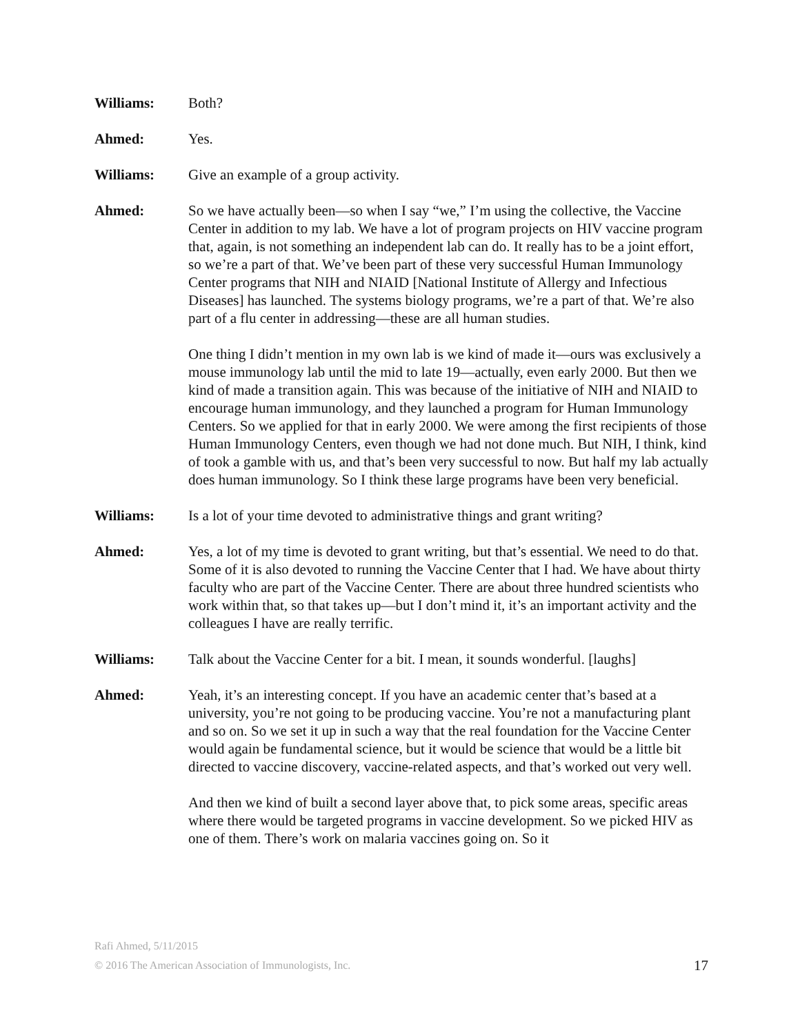Williams: Both?
Ahmed: Yes.
Williams: Give an example of a group activity.
Ahmed: So we have actually been—so when I say “we,” I’m using the collective, the Vaccine Center in addition to my lab. We have a lot of program projects on HIV vaccine program that, again, is not something an independent lab can do. It really has to be a joint effort, so we’re a part of that. We’ve been part of these very successful Human Immunology Center programs that NIH and NIAID [National Institute of Allergy and Infectious Diseases] has launched. The systems biology programs, we’re a part of that. We’re also part of a flu center in addressing—these are all human studies.
One thing I didn’t mention in my own lab is we kind of made it—ours was exclusively a mouse immunology lab until the mid to late 19—actually, even early 2000. But then we kind of made a transition again. This was because of the initiative of NIH and NIAID to encourage human immunology, and they launched a program for Human Immunology Centers. So we applied for that in early 2000. We were among the first recipients of those Human Immunology Centers, even though we had not done much. But NIH, I think, kind of took a gamble with us, and that’s been very successful to now. But half my lab actually does human immunology. So I think these large programs have been very beneficial.
Williams: Is a lot of your time devoted to administrative things and grant writing?
Ahmed: Yes, a lot of my time is devoted to grant writing, but that’s essential. We need to do that. Some of it is also devoted to running the Vaccine Center that I had. We have about thirty faculty who are part of the Vaccine Center. There are about three hundred scientists who work within that, so that takes up—but I don’t mind it, it’s an important activity and the colleagues I have are really terrific.
Williams: Talk about the Vaccine Center for a bit. I mean, it sounds wonderful. [laughs]
Ahmed: Yeah, it’s an interesting concept. If you have an academic center that’s based at a university, you’re not going to be producing vaccine. You’re not a manufacturing plant and so on. So we set it up in such a way that the real foundation for the Vaccine Center would again be fundamental science, but it would be science that would be a little bit directed to vaccine discovery, vaccine-related aspects, and that’s worked out very well.
And then we kind of built a second layer above that, to pick some areas, specific areas where there would be targeted programs in vaccine development. So we picked HIV as one of them. There’s work on malaria vaccines going on. So it
Rafi Ahmed, 5/11/2015
© 2016 The American Association of Immunologists, Inc.
17